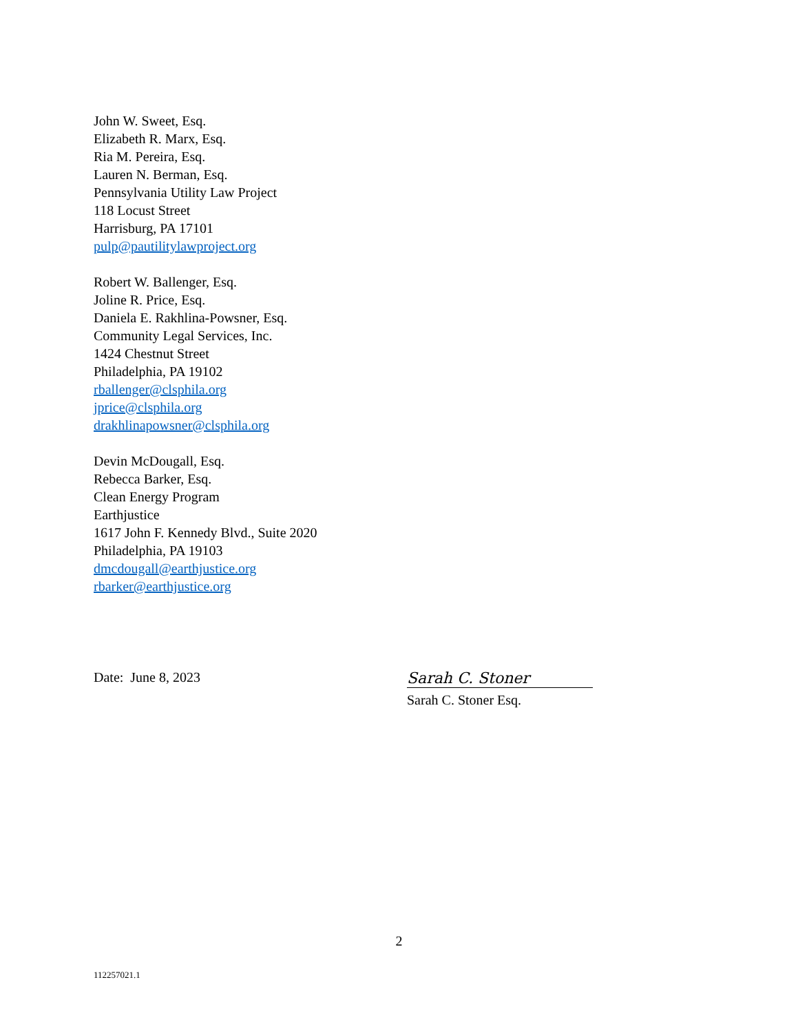John W. Sweet, Esq.
Elizabeth R. Marx, Esq.
Ria M. Pereira, Esq.
Lauren N. Berman, Esq.
Pennsylvania Utility Law Project
118 Locust Street
Harrisburg, PA 17101
pulp@pautilitylawproject.org
Robert W. Ballenger, Esq.
Joline R. Price, Esq.
Daniela E. Rakhlina-Powsner, Esq.
Community Legal Services, Inc.
1424 Chestnut Street
Philadelphia, PA 19102
rballenger@clsphila.org
jprice@clsphila.org
drakhlinapowsner@clsphila.org
Devin McDougall, Esq.
Rebecca Barker, Esq.
Clean Energy Program
Earthjustice
1617 John F. Kennedy Blvd., Suite 2020
Philadelphia, PA 19103
dmcdougall@earthjustice.org
rbarker@earthjustice.org
Date: June 8, 2023
Sarah C. Stoner
Sarah C. Stoner Esq.
2
112257021.1